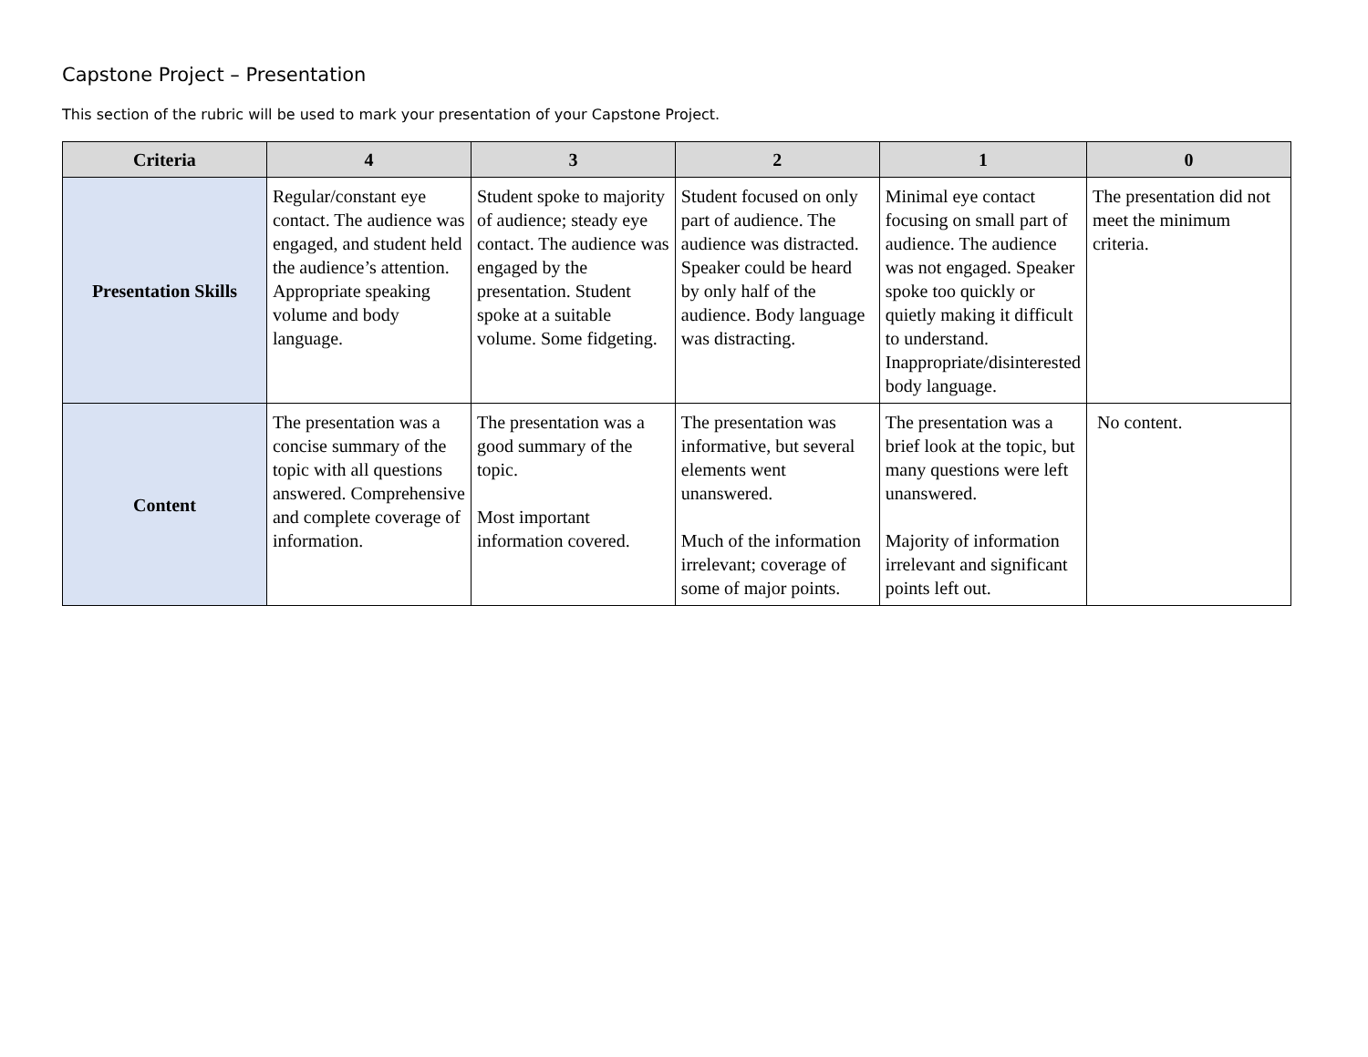Capstone Project – Presentation
This section of the rubric will be used to mark your presentation of your Capstone Project.
| Criteria | 4 | 3 | 2 | 1 | 0 |
| --- | --- | --- | --- | --- | --- |
| Presentation Skills | Regular/constant eye contact. The audience was engaged, and student held the audience’s attention. Appropriate speaking volume and body language. | Student spoke to majority of audience; steady eye contact. The audience was engaged by the presentation. Student spoke at a suitable volume. Some fidgeting. | Student focused on only part of audience. The audience was distracted. Speaker could be heard by only half of the audience. Body language was distracting. | Minimal eye contact focusing on small part of audience. The audience was not engaged. Speaker spoke too quickly or quietly making it difficult to understand. Inappropriate/disinterested body language. | The presentation did not meet the minimum criteria. |
| Content | The presentation was a concise summary of the topic with all questions answered. Comprehensive and complete coverage of information. | The presentation was a good summary of the topic. Most important information covered. | The presentation was informative, but several elements went unanswered. Much of the information irrelevant; coverage of some of major points. | The presentation was a brief look at the topic, but many questions were left unanswered. Majority of information irrelevant and significant points left out. | No content. |